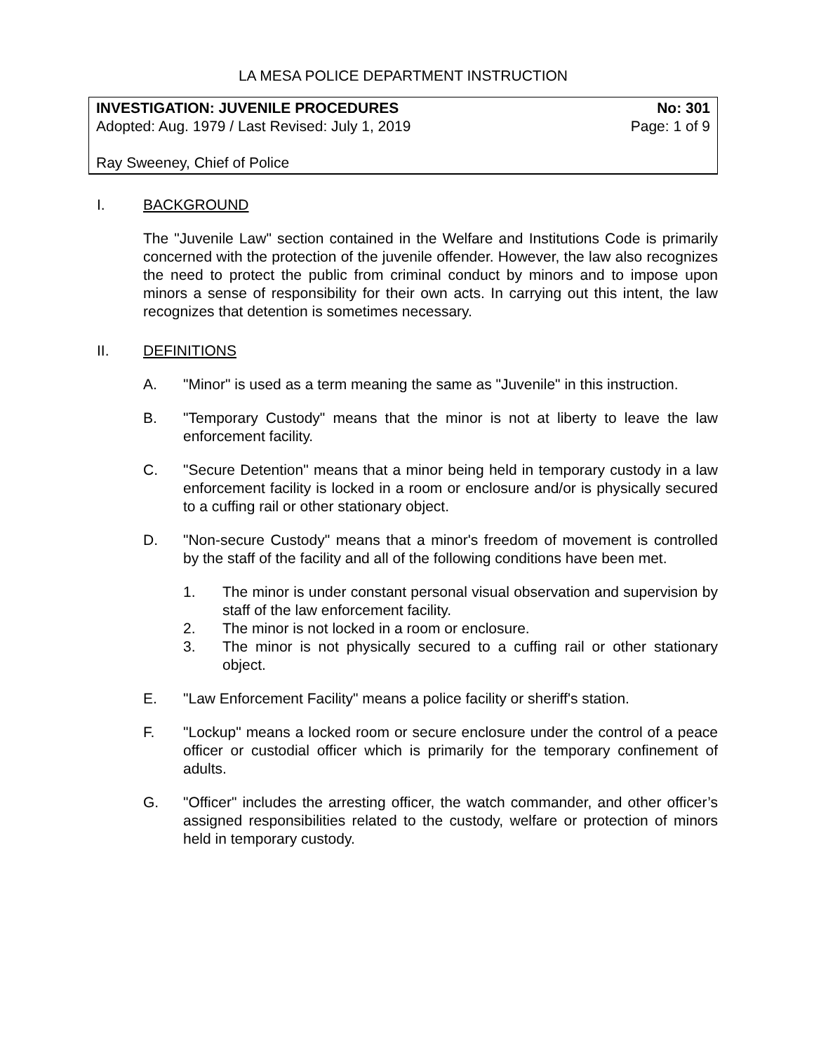LA MESA POLICE DEPARTMENT INSTRUCTION
INVESTIGATION: JUVENILE PROCEDURES No: 301
Adopted: Aug. 1979 / Last Revised: July 1, 2019 Page: 1 of 9
Ray Sweeney, Chief of Police
I. BACKGROUND
The "Juvenile Law" section contained in the Welfare and Institutions Code is primarily concerned with the protection of the juvenile offender. However, the law also recognizes the need to protect the public from criminal conduct by minors and to impose upon minors a sense of responsibility for their own acts. In carrying out this intent, the law recognizes that detention is sometimes necessary.
II. DEFINITIONS
A. "Minor" is used as a term meaning the same as "Juvenile" in this instruction.
B. "Temporary Custody" means that the minor is not at liberty to leave the law enforcement facility.
C. "Secure Detention" means that a minor being held in temporary custody in a law enforcement facility is locked in a room or enclosure and/or is physically secured to a cuffing rail or other stationary object.
D. "Non-secure Custody" means that a minor's freedom of movement is controlled by the staff of the facility and all of the following conditions have been met.
1. The minor is under constant personal visual observation and supervision by staff of the law enforcement facility.
2. The minor is not locked in a room or enclosure.
3. The minor is not physically secured to a cuffing rail or other stationary object.
E. "Law Enforcement Facility" means a police facility or sheriff's station.
F. "Lockup" means a locked room or secure enclosure under the control of a peace officer or custodial officer which is primarily for the temporary confinement of adults.
G. "Officer" includes the arresting officer, the watch commander, and other officer’s assigned responsibilities related to the custody, welfare or protection of minors held in temporary custody.